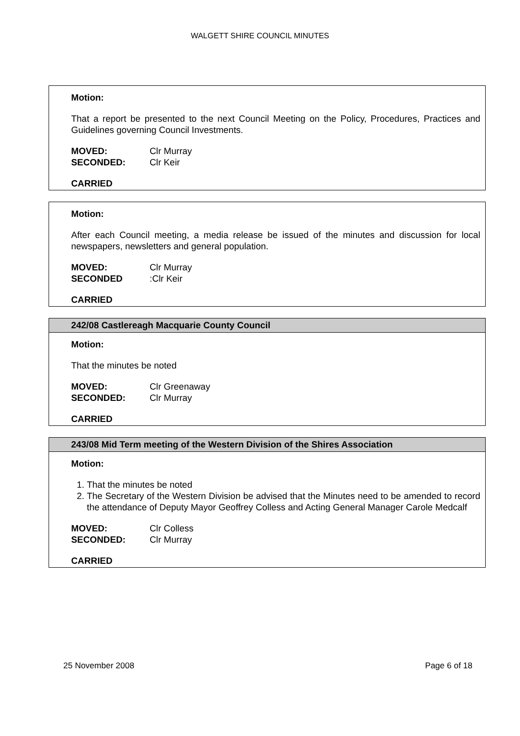WALGETT SHIRE COUNCIL MINUTES
Motion:
That a report be presented to the next Council Meeting on the Policy, Procedures, Practices and Guidelines governing Council Investments.
MOVED: Clr Murray
SECONDED: Clr Keir
CARRIED
Motion:
After each Council meeting, a media release be issued of the minutes and discussion for local newspapers, newsletters and general population.
MOVED: Clr Murray
SECONDED: Clr Keir
CARRIED
242/08 Castlereagh Macquarie County Council
Motion:
That the minutes be noted
MOVED: Clr Greenaway
SECONDED: Clr Murray
CARRIED
243/08 Mid Term meeting of the Western Division of the Shires Association
Motion:
1. That the minutes be noted
2. The Secretary of the Western Division be advised that the Minutes need to be amended to record the attendance of Deputy Mayor Geoffrey Colless and Acting General Manager Carole Medcalf
MOVED: Clr Colless
SECONDED: Clr Murray
CARRIED
25 November 2008 Page 6 of 18